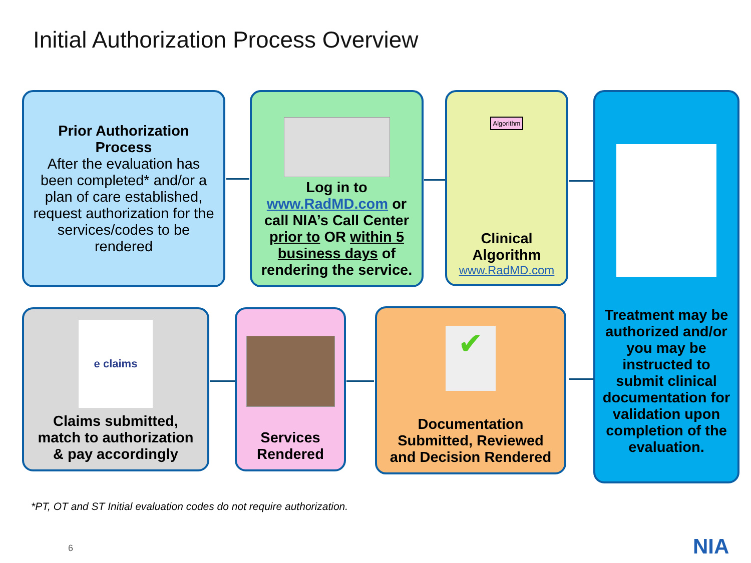Initial Authorization Process Overview
Prior Authorization Process
After the evaluation has been completed* and/or a plan of care established, request authorization for the services/codes to be rendered
Log in to www.RadMD.com or call NIA’s Call Center prior to OR within 5 business days of rendering the service.
Algorithm
Clinical Algorithm
www.RadMD.com
Treatment may be authorized and/or you may be instructed to submit clinical documentation for validation upon completion of the evaluation.
✔
Documentation Submitted, Reviewed and Decision Rendered
Services Rendered
e claims
Claims submitted, match to authorization & pay accordingly
*PT, OT and ST Initial evaluation codes do not require authorization.
6 NIA